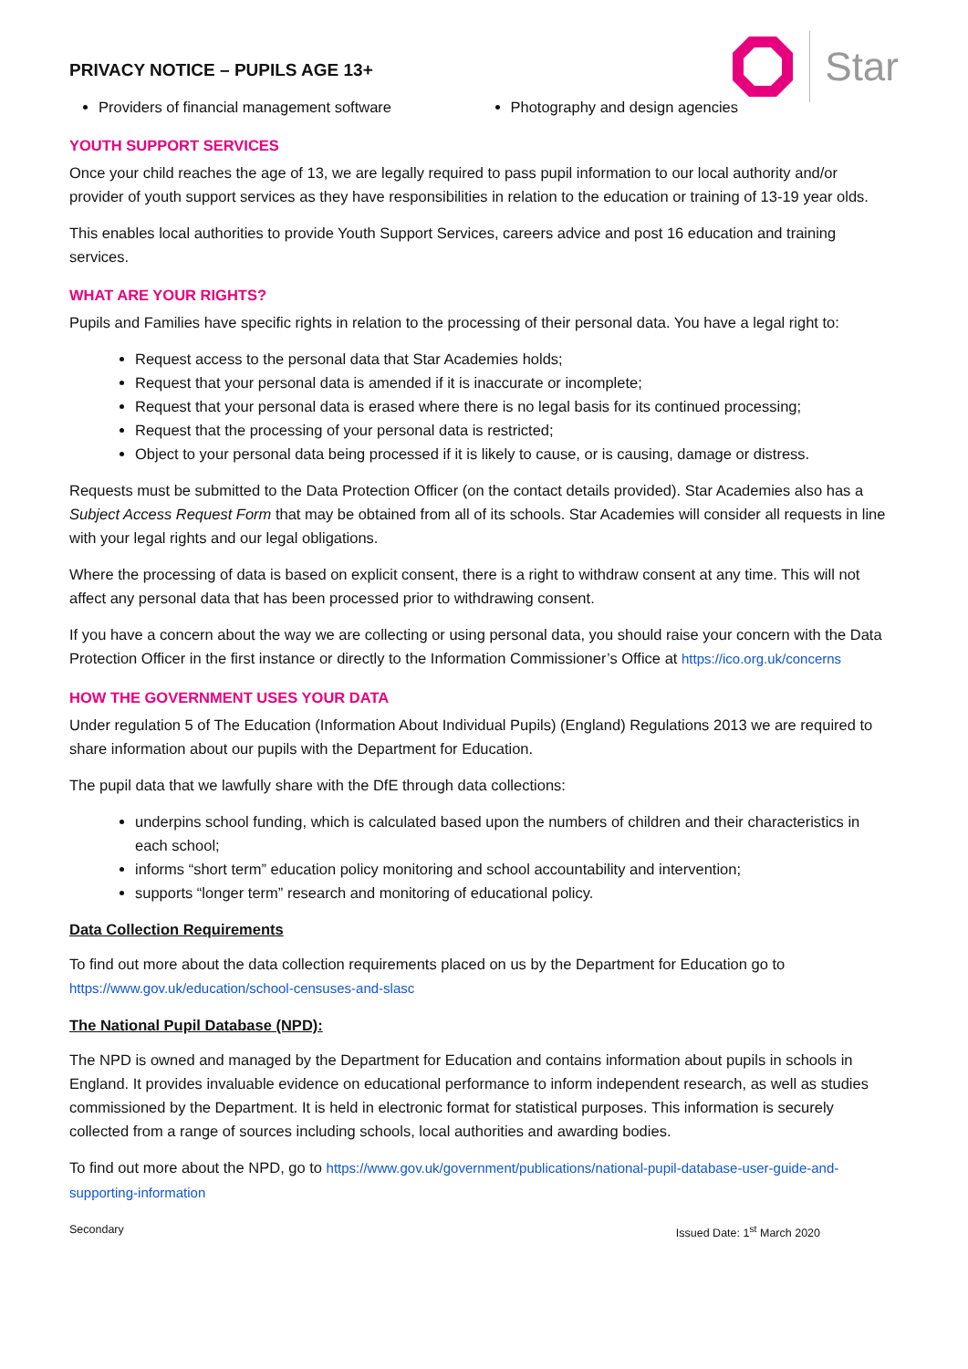Star
PRIVACY NOTICE – PUPILS AGE 13+
Providers of financial management software Photography and design agencies
YOUTH SUPPORT SERVICES
Once your child reaches the age of 13, we are legally required to pass pupil information to our local authority and/or provider of youth support services as they have responsibilities in relation to the education or training of 13-19 year olds.
This enables local authorities to provide Youth Support Services, careers advice and post 16 education and training services.
WHAT ARE YOUR RIGHTS?
Pupils and Families have specific rights in relation to the processing of their personal data. You have a legal right to:
Request access to the personal data that Star Academies holds;
Request that your personal data is amended if it is inaccurate or incomplete;
Request that your personal data is erased where there is no legal basis for its continued processing;
Request that the processing of your personal data is restricted;
Object to your personal data being processed if it is likely to cause, or is causing, damage or distress.
Requests must be submitted to the Data Protection Officer (on the contact details provided). Star Academies also has a Subject Access Request Form that may be obtained from all of its schools. Star Academies will consider all requests in line with your legal rights and our legal obligations.
Where the processing of data is based on explicit consent, there is a right to withdraw consent at any time. This will not affect any personal data that has been processed prior to withdrawing consent.
If you have a concern about the way we are collecting or using personal data, you should raise your concern with the Data Protection Officer in the first instance or directly to the Information Commissioner’s Office at https://ico.org.uk/concerns
HOW THE GOVERNMENT USES YOUR DATA
Under regulation 5 of The Education (Information About Individual Pupils) (England) Regulations 2013 we are required to share information about our pupils with the Department for Education.
The pupil data that we lawfully share with the DfE through data collections:
underpins school funding, which is calculated based upon the numbers of children and their characteristics in each school;
informs “short term” education policy monitoring and school accountability and intervention;
supports “longer term” research and monitoring of educational policy.
Data Collection Requirements
To find out more about the data collection requirements placed on us by the Department for Education go to https://www.gov.uk/education/school-censuses-and-slasc
The National Pupil Database (NPD):
The NPD is owned and managed by the Department for Education and contains information about pupils in schools in England. It provides invaluable evidence on educational performance to inform independent research, as well as studies commissioned by the Department. It is held in electronic format for statistical purposes. This information is securely collected from a range of sources including schools, local authorities and awarding bodies.
To find out more about the NPD, go to https://www.gov.uk/government/publications/national-pupil-database-user-guide-and-supporting-information
Secondary Issued Date: 1<sup>st</sup> March 2020